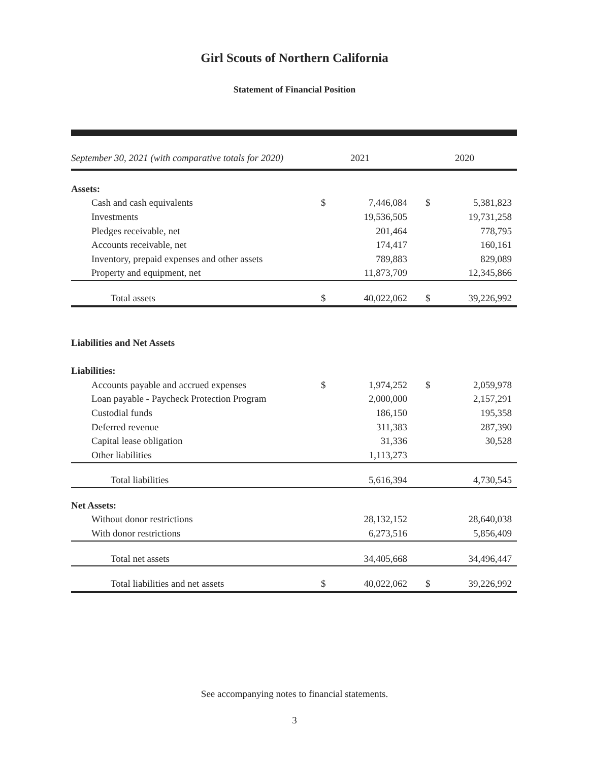Girl Scouts of Northern California
Statement of Financial Position
| September 30, 2021 (with comparative totals for 2020) | 2021 | | 2020 | |
| --- | --- | --- | --- | --- |
| Assets: | | | | |
| Cash and cash equivalents | $ | 7,446,084 | $ | 5,381,823 |
| Investments | | 19,536,505 | | 19,731,258 |
| Pledges receivable, net | | 201,464 | | 778,795 |
| Accounts receivable, net | | 174,417 | | 160,161 |
| Inventory, prepaid expenses and other assets | | 789,883 | | 829,089 |
| Property and equipment, net | | 11,873,709 | | 12,345,866 |
| Total assets | $ | 40,022,062 | $ | 39,226,992 |
| Liabilities and Net Assets | | | | |
| Liabilities: | | | | |
| Accounts payable and accrued expenses | $ | 1,974,252 | $ | 2,059,978 |
| Loan payable - Paycheck Protection Program | | 2,000,000 | | 2,157,291 |
| Custodial funds | | 186,150 | | 195,358 |
| Deferred revenue | | 311,383 | | 287,390 |
| Capital lease obligation | | 31,336 | | 30,528 |
| Other liabilities | | 1,113,273 | | |
| Total liabilities | | 5,616,394 | | 4,730,545 |
| Net Assets: | | | | |
| Without donor restrictions | | 28,132,152 | | 28,640,038 |
| With donor restrictions | | 6,273,516 | | 5,856,409 |
| Total net assets | | 34,405,668 | | 34,496,447 |
| Total liabilities and net assets | $ | 40,022,062 | $ | 39,226,992 |
See accompanying notes to financial statements.
3